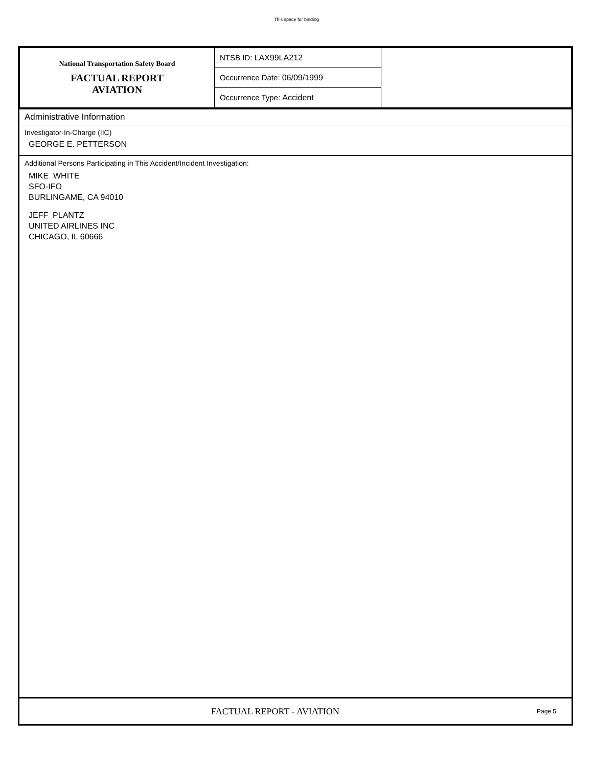This space for binding
| National Transportation Safety Board FACTUAL REPORT AVIATION | NTSB ID: LAX99LA212 | |
| | Occurrence Date: 06/09/1999 | |
| | Occurrence Type: Accident | |
Administrative Information
Investigator-In-Charge (IIC)
GEORGE E. PETTERSON
Additional Persons Participating in This Accident/Incident Investigation:
MIKE WHITE
SFO-IFO
BURLINGAME, CA 94010
JEFF PLANTZ
UNITED AIRLINES INC
CHICAGO, IL 60666
FACTUAL REPORT - AVIATION Page 5